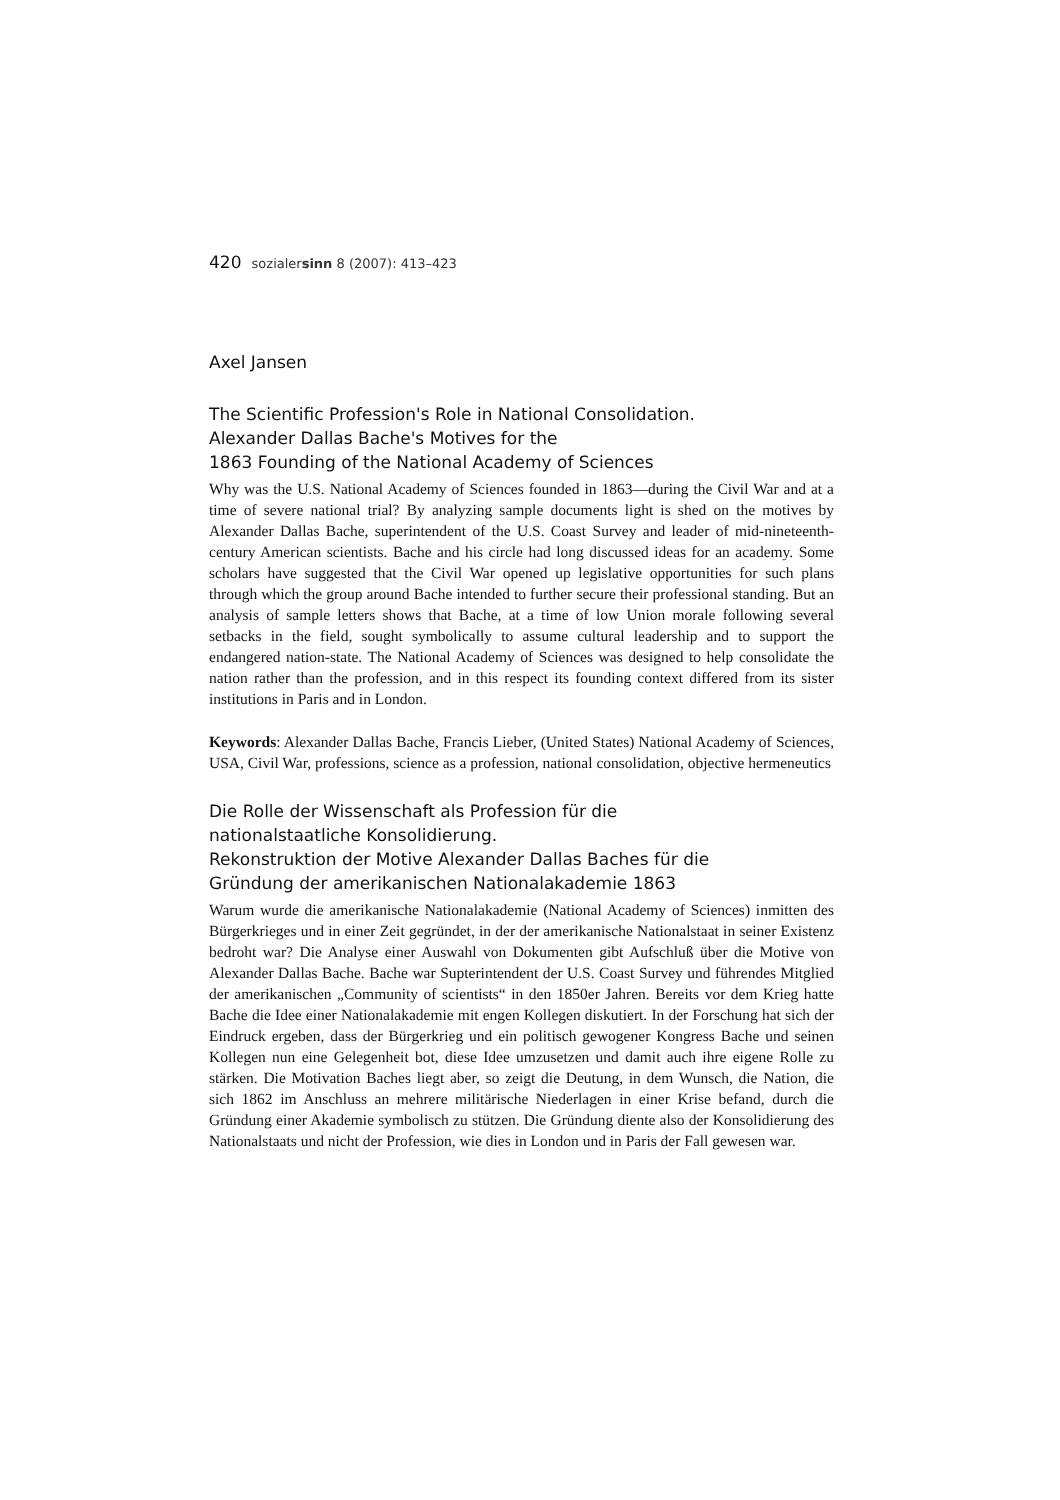420 sozialersinn 8 (2007): 413–423
Axel Jansen
The Scientific Profession's Role in National Consolidation.
Alexander Dallas Bache's Motives for the
1863 Founding of the National Academy of Sciences
Why was the U.S. National Academy of Sciences founded in 1863—during the Civil War and at a time of severe national trial? By analyzing sample documents light is shed on the motives by Alexander Dallas Bache, superintendent of the U.S. Coast Survey and leader of mid-nineteenth-century American scientists. Bache and his circle had long discussed ideas for an academy. Some scholars have suggested that the Civil War opened up legislative opportunities for such plans through which the group around Bache intended to further secure their professional standing. But an analysis of sample letters shows that Bache, at a time of low Union morale following several setbacks in the field, sought symbolically to assume cultural leadership and to support the endangered nation-state. The National Academy of Sciences was designed to help consolidate the nation rather than the profession, and in this respect its founding context differed from its sister institutions in Paris and in London.
Keywords: Alexander Dallas Bache, Francis Lieber, (United States) National Academy of Sciences, USA, Civil War, professions, science as a profession, national consolidation, objective hermeneutics
Die Rolle der Wissenschaft als Profession für die
nationalstaatliche Konsolidierung.
Rekonstruktion der Motive Alexander Dallas Baches für die
Gründung der amerikanischen Nationalakademie 1863
Warum wurde die amerikanische Nationalakademie (National Academy of Sciences) inmitten des Bürgerkrieges und in einer Zeit gegründet, in der der amerikanische Nationalstaat in seiner Existenz bedroht war? Die Analyse einer Auswahl von Dokumenten gibt Aufschluß über die Motive von Alexander Dallas Bache. Bache war Supterintendent der U.S. Coast Survey und führendes Mitglied der amerikanischen „Community of scientists“ in den 1850er Jahren. Bereits vor dem Krieg hatte Bache die Idee einer Nationalakademie mit engen Kollegen diskutiert. In der Forschung hat sich der Eindruck ergeben, dass der Bürgerkrieg und ein politisch gewogener Kongress Bache und seinen Kollegen nun eine Gelegenheit bot, diese Idee umzusetzen und damit auch ihre eigene Rolle zu stärken. Die Motivation Baches liegt aber, so zeigt die Deutung, in dem Wunsch, die Nation, die sich 1862 im Anschluss an mehrere militärische Niederlagen in einer Krise befand, durch die Gründung einer Akademie symbolisch zu stützen. Die Gründung diente also der Konsolidierung des Nationalstaats und nicht der Profession, wie dies in London und in Paris der Fall gewesen war.